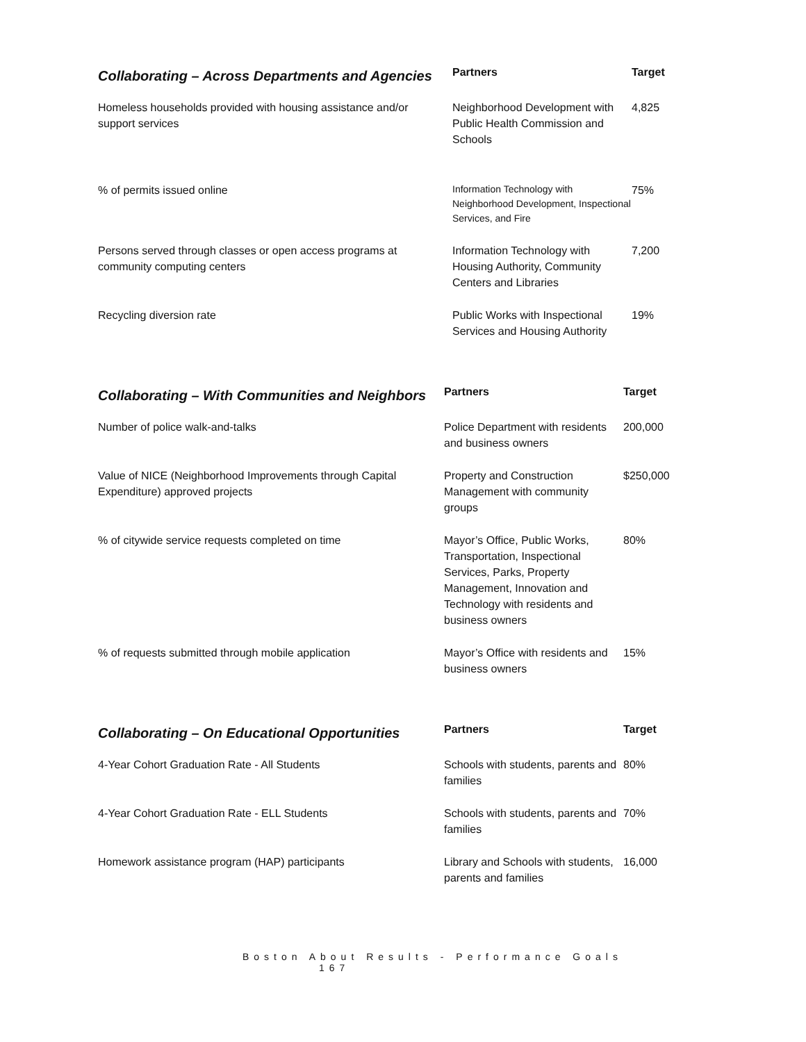| Collaborating – Across Departments and Agencies | Partners | Target |
| --- | --- | --- |
| Homeless households provided with housing assistance and/or support services | Neighborhood Development with Public Health Commission and Schools | 4,825 |
| % of permits issued online | Information Technology with Neighborhood Development, Inspectional Services, and Fire | 75% |
| Persons served through classes or open access programs at community computing centers | Information Technology with Housing Authority, Community Centers and Libraries | 7,200 |
| Recycling diversion rate | Public Works with Inspectional Services and Housing Authority | 19% |
| Collaborating – With Communities and Neighbors | Partners | Target |
| --- | --- | --- |
| Number of police walk-and-talks | Police Department with residents and business owners | 200,000 |
| Value of NICE (Neighborhood Improvements through Capital Expenditure) approved projects | Property and Construction Management with community groups | $250,000 |
| % of citywide service requests completed on time | Mayor’s Office, Public Works, Transportation, Inspectional Services, Parks, Property Management, Innovation and Technology with residents and business owners | 80% |
| % of requests submitted through mobile application | Mayor’s Office with residents and business owners | 15% |
| Collaborating – On Educational Opportunities | Partners | Target |
| --- | --- | --- |
| 4-Year Cohort Graduation Rate - All Students | Schools with students, parents and families | 80% |
| 4-Year Cohort Graduation Rate - ELL Students | Schools with students, parents and families | 70% |
| Homework assistance program (HAP) participants | Library and Schools with students, parents and families | 16,000 |
Boston About Results - Performance Goals 167